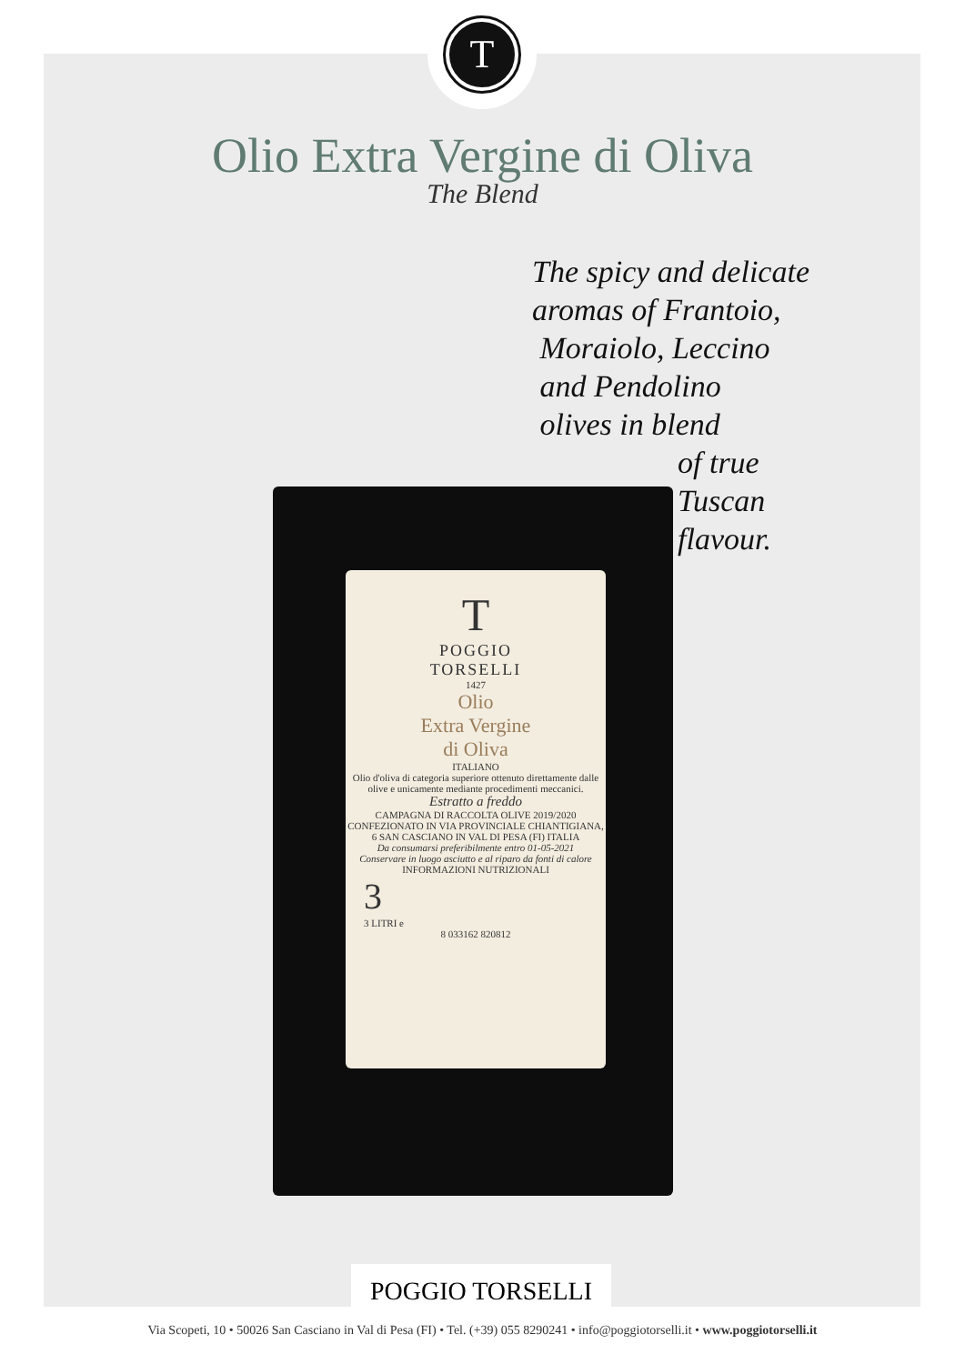T
Olio Extra Vergine di Oliva
The Blend
The spicy and delicate
aromas of Frantoio,
Moraiolo, Leccino
and Pendolino
olives in blend
of true
Tuscan
flavour.
T
POGGIO
TORSELLI
1427
Olio
Extra Vergine
di Oliva
ITALIANO
Olio d'oliva di categoria superiore ottenuto direttamente dalle olive e unicamente mediante procedimenti meccanici.
Estratto a freddo
CAMPAGNA DI RACCOLTA OLIVE 2019/2020
CONFEZIONATO IN VIA PROVINCIALE CHIANTIGIANA, 6 SAN CASCIANO IN VAL DI PESA (FI) ITALIA
Da consumarsi preferibilmente entro 01-05-2021
Conservare in luogo asciutto e al riparo da fonti di calore
INFORMAZIONI NUTRIZIONALI
3
3 LITRI e
8 033162 820812
POGGIO TORSELLI
Via Scopeti, 10 • 50026 San Casciano in Val di Pesa (FI) • Tel. (+39) 055 8290241 • info@poggiotorselli.it • www.poggiotorselli.it